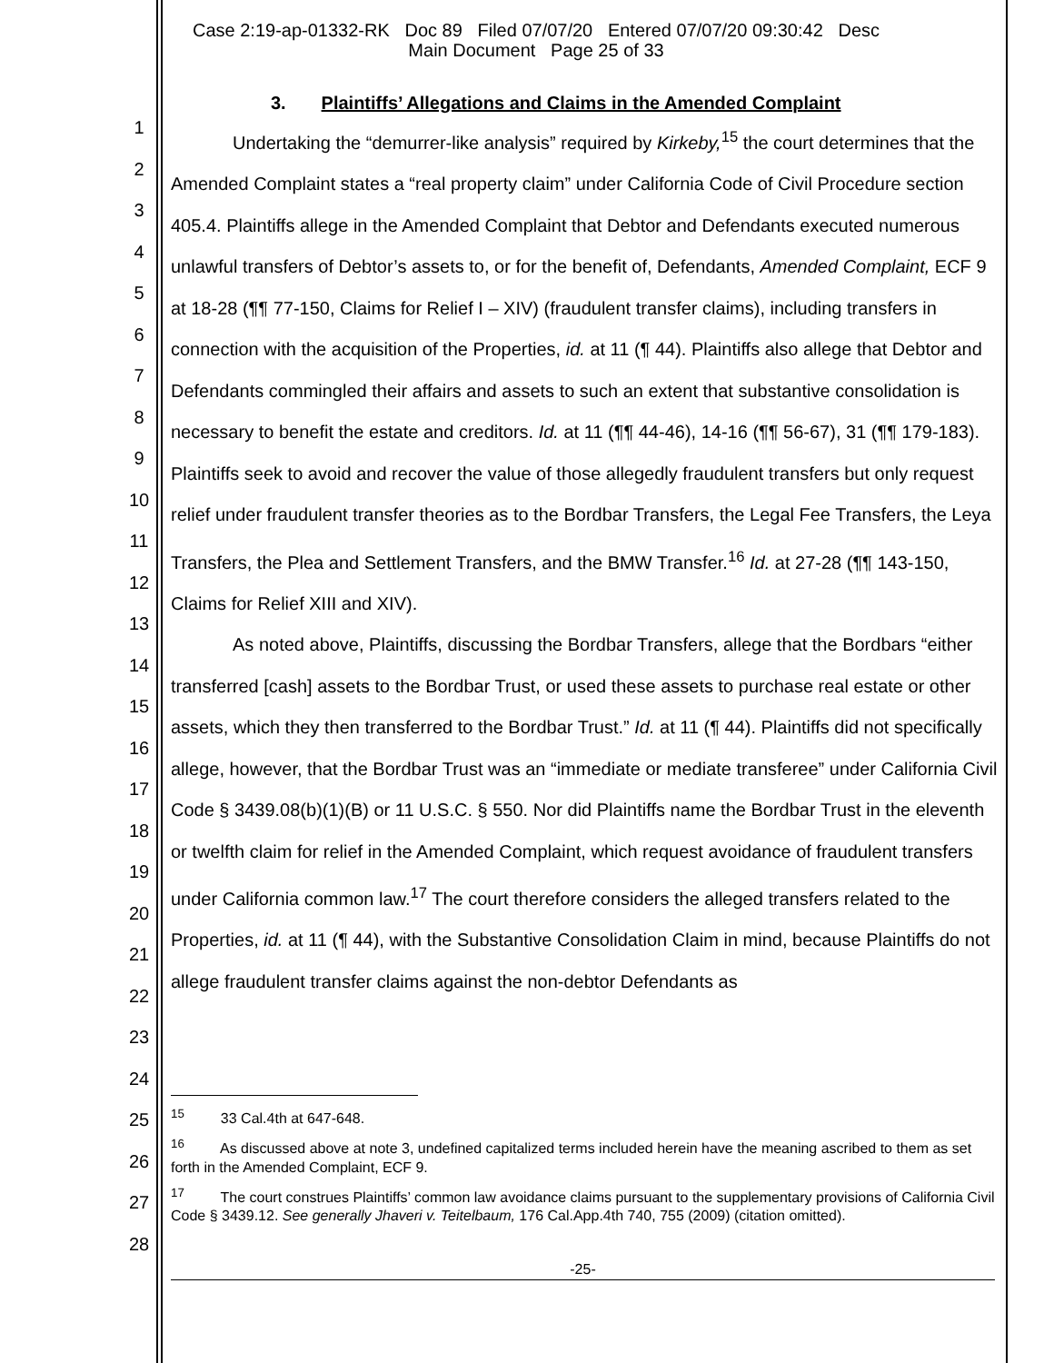Case 2:19-ap-01332-RK Doc 89 Filed 07/07/20 Entered 07/07/20 09:30:42 Desc
Main Document Page 25 of 33
1
2
3
4
5
6
7
8
9
10
11
12
13
14
15
16
17
18
19
20
21
22
23
24
25
26
27
28
3. Plaintiffs’ Allegations and Claims in the Amended Complaint
Undertaking the “demurrer-like analysis” required by Kirkeby,<sup>15</sup> the court determines that the Amended Complaint states a “real property claim” under California Code of Civil Procedure section 405.4. Plaintiffs allege in the Amended Complaint that Debtor and Defendants executed numerous unlawful transfers of Debtor’s assets to, or for the benefit of, Defendants, Amended Complaint, ECF 9 at 18-28 (¶¶ 77-150, Claims for Relief I – XIV) (fraudulent transfer claims), including transfers in connection with the acquisition of the Properties, id. at 11 (¶ 44). Plaintiffs also allege that Debtor and Defendants commingled their affairs and assets to such an extent that substantive consolidation is necessary to benefit the estate and creditors. Id. at 11 (¶¶ 44-46), 14-16 (¶¶ 56-67), 31 (¶¶ 179-183). Plaintiffs seek to avoid and recover the value of those allegedly fraudulent transfers but only request relief under fraudulent transfer theories as to the Bordbar Transfers, the Legal Fee Transfers, the Leya Transfers, the Plea and Settlement Transfers, and the BMW Transfer.<sup>16</sup> Id. at 27-28 (¶¶ 143-150, Claims for Relief XIII and XIV).
As noted above, Plaintiffs, discussing the Bordbar Transfers, allege that the Bordbars “either transferred [cash] assets to the Bordbar Trust, or used these assets to purchase real estate or other assets, which they then transferred to the Bordbar Trust.” Id. at 11 (¶ 44). Plaintiffs did not specifically allege, however, that the Bordbar Trust was an “immediate or mediate transferee” under California Civil Code § 3439.08(b)(1)(B) or 11 U.S.C. § 550. Nor did Plaintiffs name the Bordbar Trust in the eleventh or twelfth claim for relief in the Amended Complaint, which request avoidance of fraudulent transfers under California common law.<sup>17</sup> The court therefore considers the alleged transfers related to the Properties, id. at 11 (¶ 44), with the Substantive Consolidation Claim in mind, because Plaintiffs do not allege fraudulent transfer claims against the non-debtor Defendants as
<sup>15</sup> 33 Cal.4th at 647-648.
<sup>16</sup> As discussed above at note 3, undefined capitalized terms included herein have the meaning ascribed to them as set forth in the Amended Complaint, ECF 9.
<sup>17</sup> The court construes Plaintiffs’ common law avoidance claims pursuant to the supplementary provisions of California Civil Code § 3439.12. See generally Jhaveri v. Teitelbaum, 176 Cal.App.4th 740, 755 (2009) (citation omitted).
-25-